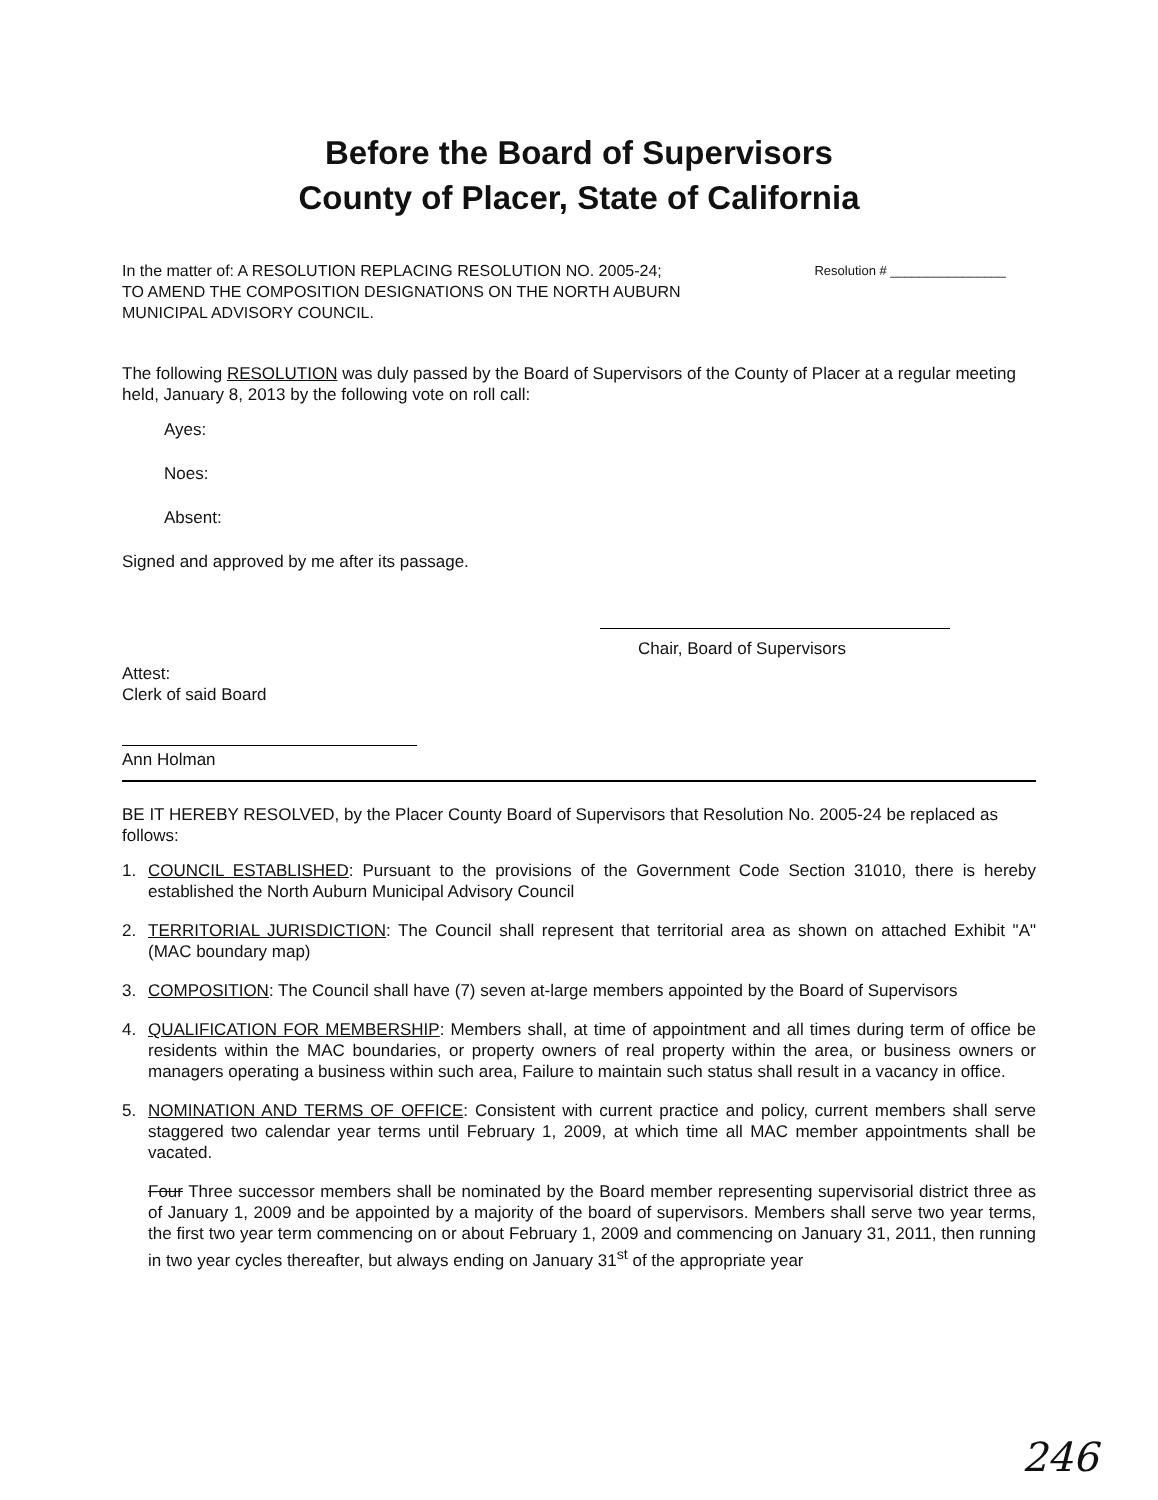Before the Board of Supervisors
County of Placer, State of California
In the matter of: A RESOLUTION REPLACING RESOLUTION NO. 2005-24;
TO AMEND THE COMPOSITION DESIGNATIONS ON THE NORTH AUBURN
MUNICIPAL ADVISORY COUNCIL.
Resolution # ________________
The following RESOLUTION was duly passed by the Board of Supervisors of the County of Placer at a regular meeting held, January 8, 2013 by the following vote on roll call:
Ayes:
Noes:
Absent:
Signed and approved by me after its passage.
Chair, Board of Supervisors
Attest:
Clerk of said Board
Ann Holman
BE IT HEREBY RESOLVED, by the Placer County Board of Supervisors that Resolution No. 2005-24 be replaced as follows:
1. COUNCIL ESTABLISHED: Pursuant to the provisions of the Government Code Section 31010, there is hereby established the North Auburn Municipal Advisory Council
2. TERRITORIAL JURISDICTION: The Council shall represent that territorial area as shown on attached Exhibit "A" (MAC boundary map)
3. COMPOSITION: The Council shall have (7) seven at-large members appointed by the Board of Supervisors
4. QUALIFICATION FOR MEMBERSHIP: Members shall, at time of appointment and all times during term of office be residents within the MAC boundaries, or property owners of real property within the area, or business owners or managers operating a business within such area, Failure to maintain such status shall result in a vacancy in office.
5. NOMINATION AND TERMS OF OFFICE: Consistent with current practice and policy, current members shall serve staggered two calendar year terms until February 1, 2009, at which time all MAC member appointments shall be vacated.
Four Three successor members shall be nominated by the Board member representing supervisorial district three as of January 1, 2009 and be appointed by a majority of the board of supervisors. Members shall serve two year terms, the first two year term commencing on or about February 1, 2009 and commencing on January 31, 2011, then running in two year cycles thereafter, but always ending on January 31<sup>st</sup> of the appropriate year
246